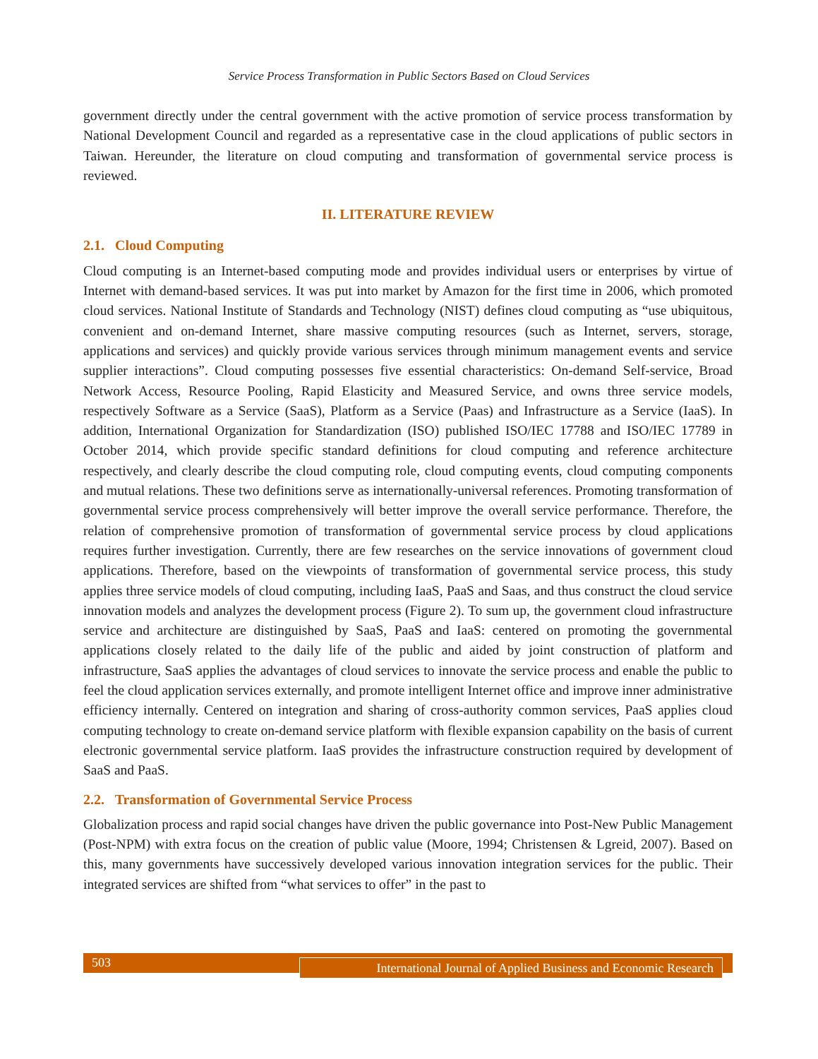Service Process Transformation in Public Sectors Based on Cloud Services
government directly under the central government with the active promotion of service process transformation by National Development Council and regarded as a representative case in the cloud applications of public sectors in Taiwan. Hereunder, the literature on cloud computing and transformation of governmental service process is reviewed.
II. LITERATURE REVIEW
2.1. Cloud Computing
Cloud computing is an Internet-based computing mode and provides individual users or enterprises by virtue of Internet with demand-based services. It was put into market by Amazon for the first time in 2006, which promoted cloud services. National Institute of Standards and Technology (NIST) defines cloud computing as “use ubiquitous, convenient and on-demand Internet, share massive computing resources (such as Internet, servers, storage, applications and services) and quickly provide various services through minimum management events and service supplier interactions”. Cloud computing possesses five essential characteristics: On-demand Self-service, Broad Network Access, Resource Pooling, Rapid Elasticity and Measured Service, and owns three service models, respectively Software as a Service (SaaS), Platform as a Service (Paas) and Infrastructure as a Service (IaaS). In addition, International Organization for Standardization (ISO) published ISO/IEC 17788 and ISO/IEC 17789 in October 2014, which provide specific standard definitions for cloud computing and reference architecture respectively, and clearly describe the cloud computing role, cloud computing events, cloud computing components and mutual relations. These two definitions serve as internationally-universal references. Promoting transformation of governmental service process comprehensively will better improve the overall service performance. Therefore, the relation of comprehensive promotion of transformation of governmental service process by cloud applications requires further investigation. Currently, there are few researches on the service innovations of government cloud applications. Therefore, based on the viewpoints of transformation of governmental service process, this study applies three service models of cloud computing, including IaaS, PaaS and Saas, and thus construct the cloud service innovation models and analyzes the development process (Figure 2). To sum up, the government cloud infrastructure service and architecture are distinguished by SaaS, PaaS and IaaS: centered on promoting the governmental applications closely related to the daily life of the public and aided by joint construction of platform and infrastructure, SaaS applies the advantages of cloud services to innovate the service process and enable the public to feel the cloud application services externally, and promote intelligent Internet office and improve inner administrative efficiency internally. Centered on integration and sharing of cross-authority common services, PaaS applies cloud computing technology to create on-demand service platform with flexible expansion capability on the basis of current electronic governmental service platform. IaaS provides the infrastructure construction required by development of SaaS and PaaS.
2.2. Transformation of Governmental Service Process
Globalization process and rapid social changes have driven the public governance into Post-New Public Management (Post-NPM) with extra focus on the creation of public value (Moore, 1994; Christensen & Lgreid, 2007). Based on this, many governments have successively developed various innovation integration services for the public. Their integrated services are shifted from “what services to offer” in the past to
503
International Journal of Applied Business and Economic Research